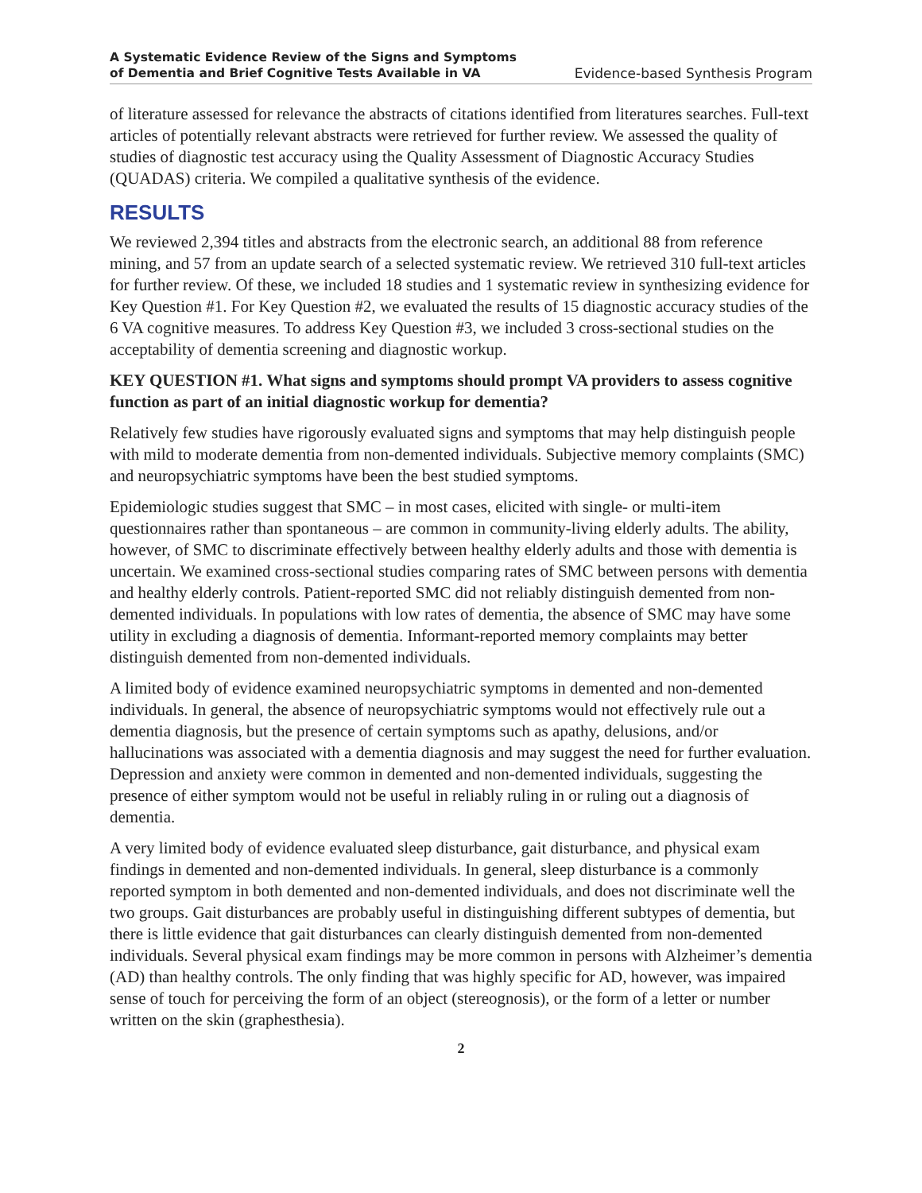A Systematic Evidence Review of the Signs and Symptoms
of Dementia and Brief Cognitive Tests Available in VA
Evidence-based Synthesis Program
of literature assessed for relevance the abstracts of citations identified from literatures searches. Full-text articles of potentially relevant abstracts were retrieved for further review. We assessed the quality of studies of diagnostic test accuracy using the Quality Assessment of Diagnostic Accuracy Studies (QUADAS) criteria. We compiled a qualitative synthesis of the evidence.
RESULTS
We reviewed 2,394 titles and abstracts from the electronic search, an additional 88 from reference mining, and 57 from an update search of a selected systematic review. We retrieved 310 full-text articles for further review. Of these, we included 18 studies and 1 systematic review in synthesizing evidence for Key Question #1. For Key Question #2, we evaluated the results of 15 diagnostic accuracy studies of the 6 VA cognitive measures. To address Key Question #3, we included 3 cross-sectional studies on the acceptability of dementia screening and diagnostic workup.
KEY QUESTION #1. What signs and symptoms should prompt VA providers to assess cognitive function as part of an initial diagnostic workup for dementia?
Relatively few studies have rigorously evaluated signs and symptoms that may help distinguish people with mild to moderate dementia from non-demented individuals. Subjective memory complaints (SMC) and neuropsychiatric symptoms have been the best studied symptoms.
Epidemiologic studies suggest that SMC – in most cases, elicited with single- or multi-item questionnaires rather than spontaneous – are common in community-living elderly adults. The ability, however, of SMC to discriminate effectively between healthy elderly adults and those with dementia is uncertain. We examined cross-sectional studies comparing rates of SMC between persons with dementia and healthy elderly controls. Patient-reported SMC did not reliably distinguish demented from non-demented individuals. In populations with low rates of dementia, the absence of SMC may have some utility in excluding a diagnosis of dementia. Informant-reported memory complaints may better distinguish demented from non-demented individuals.
A limited body of evidence examined neuropsychiatric symptoms in demented and non-demented individuals. In general, the absence of neuropsychiatric symptoms would not effectively rule out a dementia diagnosis, but the presence of certain symptoms such as apathy, delusions, and/or hallucinations was associated with a dementia diagnosis and may suggest the need for further evaluation. Depression and anxiety were common in demented and non-demented individuals, suggesting the presence of either symptom would not be useful in reliably ruling in or ruling out a diagnosis of dementia.
A very limited body of evidence evaluated sleep disturbance, gait disturbance, and physical exam findings in demented and non-demented individuals. In general, sleep disturbance is a commonly reported symptom in both demented and non-demented individuals, and does not discriminate well the two groups. Gait disturbances are probably useful in distinguishing different subtypes of dementia, but there is little evidence that gait disturbances can clearly distinguish demented from non-demented individuals. Several physical exam findings may be more common in persons with Alzheimer’s dementia (AD) than healthy controls. The only finding that was highly specific for AD, however, was impaired sense of touch for perceiving the form of an object (stereognosis), or the form of a letter or number written on the skin (graphesthesia).
2